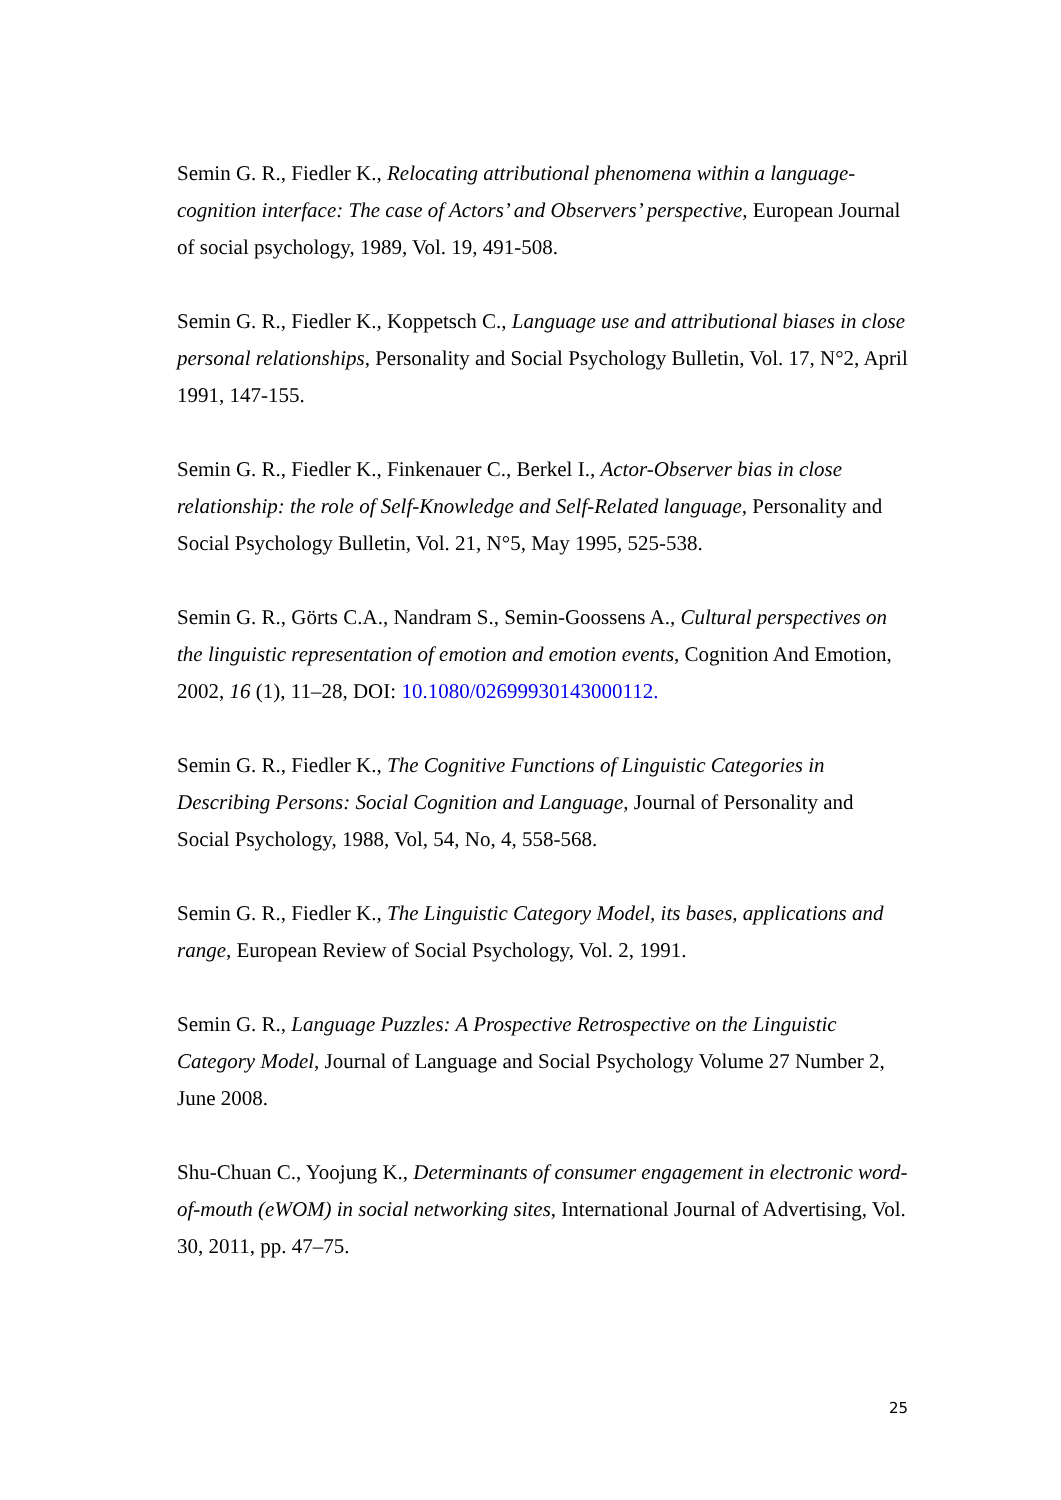Semin G. R., Fiedler K., Relocating attributional phenomena within a language-cognition interface: The case of Actors’ and Observers’ perspective, European Journal of social psychology, 1989, Vol. 19, 491-508.
Semin G. R., Fiedler K., Koppetsch C., Language use and attributional biases in close personal relationships, Personality and Social Psychology Bulletin, Vol. 17, N°2, April 1991, 147-155.
Semin G. R., Fiedler K., Finkenauer C., Berkel I., Actor-Observer bias in close relationship: the role of Self-Knowledge and Self-Related language, Personality and Social Psychology Bulletin, Vol. 21, N°5, May 1995, 525-538.
Semin G. R., Görts C.A., Nandram S., Semin-Goossens A., Cultural perspectives on the linguistic representation of emotion and emotion events, Cognition And Emotion, 2002, 16 (1), 11–28, DOI: 10.1080/02699930143000112.
Semin G. R., Fiedler K., The Cognitive Functions of Linguistic Categories in Describing Persons: Social Cognition and Language, Journal of Personality and Social Psychology, 1988, Vol, 54, No, 4, 558-568.
Semin G. R., Fiedler K., The Linguistic Category Model, its bases, applications and range, European Review of Social Psychology, Vol. 2, 1991.
Semin G. R., Language Puzzles: A Prospective Retrospective on the Linguistic Category Model, Journal of Language and Social Psychology Volume 27 Number 2, June 2008.
Shu-Chuan C., Yoojung K., Determinants of consumer engagement in electronic word‐of‐mouth (eWOM) in social networking sites, International Journal of Advertising, Vol. 30, 2011, pp. 47–75.
25